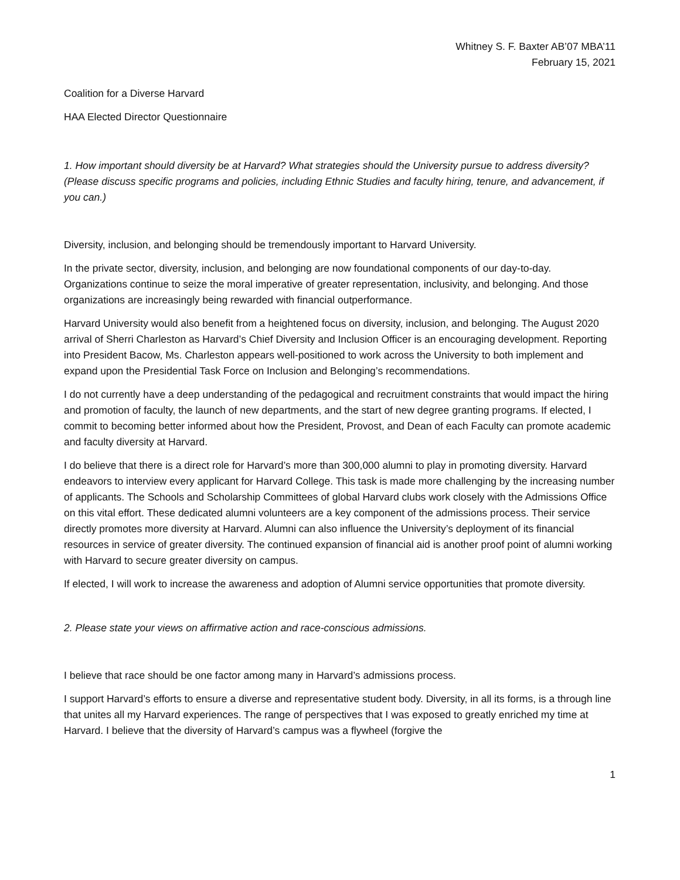Whitney S. F. Baxter AB’07 MBA’11
February 15, 2021
Coalition for a Diverse Harvard
HAA Elected Director Questionnaire
1. How important should diversity be at Harvard? What strategies should the University pursue to address diversity? (Please discuss specific programs and policies, including Ethnic Studies and faculty hiring, tenure, and advancement, if you can.)
Diversity, inclusion, and belonging should be tremendously important to Harvard University.
In the private sector, diversity, inclusion, and belonging are now foundational components of our day-to-day. Organizations continue to seize the moral imperative of greater representation, inclusivity, and belonging. And those organizations are increasingly being rewarded with financial outperformance.
Harvard University would also benefit from a heightened focus on diversity, inclusion, and belonging. The August 2020 arrival of Sherri Charleston as Harvard’s Chief Diversity and Inclusion Officer is an encouraging development. Reporting into President Bacow, Ms. Charleston appears well-positioned to work across the University to both implement and expand upon the Presidential Task Force on Inclusion and Belonging’s recommendations.
I do not currently have a deep understanding of the pedagogical and recruitment constraints that would impact the hiring and promotion of faculty, the launch of new departments, and the start of new degree granting programs. If elected, I commit to becoming better informed about how the President, Provost, and Dean of each Faculty can promote academic and faculty diversity at Harvard.
I do believe that there is a direct role for Harvard’s more than 300,000 alumni to play in promoting diversity. Harvard endeavors to interview every applicant for Harvard College. This task is made more challenging by the increasing number of applicants. The Schools and Scholarship Committees of global Harvard clubs work closely with the Admissions Office on this vital effort. These dedicated alumni volunteers are a key component of the admissions process. Their service directly promotes more diversity at Harvard. Alumni can also influence the University’s deployment of its financial resources in service of greater diversity. The continued expansion of financial aid is another proof point of alumni working with Harvard to secure greater diversity on campus.
If elected, I will work to increase the awareness and adoption of Alumni service opportunities that promote diversity.
2. Please state your views on affirmative action and race-conscious admissions.
I believe that race should be one factor among many in Harvard’s admissions process.
I support Harvard’s efforts to ensure a diverse and representative student body. Diversity, in all its forms, is a through line that unites all my Harvard experiences. The range of perspectives that I was exposed to greatly enriched my time at Harvard. I believe that the diversity of Harvard’s campus was a flywheel (forgive the
1